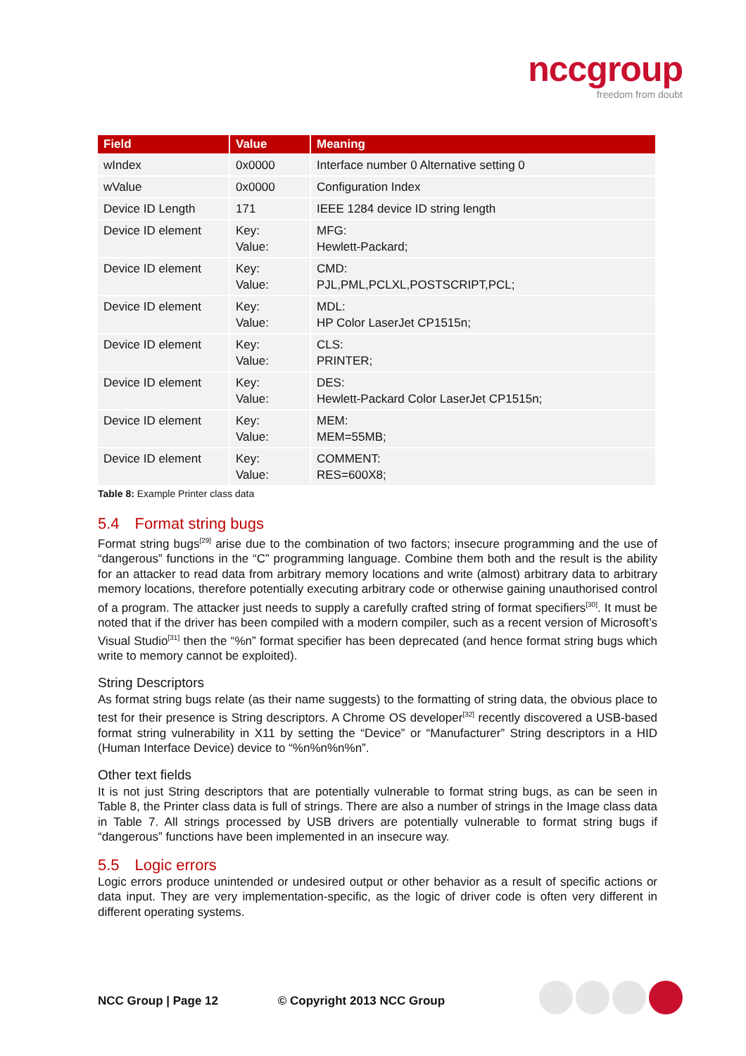nccgroup
freedom from doubt
| Field | Value | Meaning |
| --- | --- | --- |
| wIndex | 0x0000 | Interface number 0 Alternative setting 0 |
| wValue | 0x0000 | Configuration Index |
| Device ID Length | 171 | IEEE 1284 device ID string length |
| Device ID element | Key: Value: | MFG: Hewlett-Packard; |
| Device ID element | Key: Value: | CMD: PJL,PML,PCLXL,POSTSCRIPT,PCL; |
| Device ID element | Key: Value: | MDL: HP Color LaserJet CP1515n; |
| Device ID element | Key: Value: | CLS: PRINTER; |
| Device ID element | Key: Value: | DES: Hewlett-Packard Color LaserJet CP1515n; |
| Device ID element | Key: Value: | MEM: MEM=55MB; |
| Device ID element | Key: Value: | COMMENT: RES=600X8; |
Table 8: Example Printer class data
5.4 Format string bugs
Format string bugs<sup>[29]</sup> arise due to the combination of two factors; insecure programming and the use of “dangerous” functions in the “C” programming language. Combine them both and the result is the ability for an attacker to read data from arbitrary memory locations and write (almost) arbitrary data to arbitrary memory locations, therefore potentially executing arbitrary code or otherwise gaining unauthorised control of a program. The attacker just needs to supply a carefully crafted string of format specifiers<sup>[30]</sup>. It must be noted that if the driver has been compiled with a modern compiler, such as a recent version of Microsoft’s Visual Studio<sup>[31]</sup> then the “%n” format specifier has been deprecated (and hence format string bugs which write to memory cannot be exploited).
String Descriptors
As format string bugs relate (as their name suggests) to the formatting of string data, the obvious place to test for their presence is String descriptors. A Chrome OS developer<sup>[32]</sup> recently discovered a USB-based format string vulnerability in X11 by setting the “Device” or “Manufacturer” String descriptors in a HID (Human Interface Device) device to “%n%n%n%n”.
Other text fields
It is not just String descriptors that are potentially vulnerable to format string bugs, as can be seen in Table 8, the Printer class data is full of strings. There are also a number of strings in the Image class data in Table 7. All strings processed by USB drivers are potentially vulnerable to format string bugs if “dangerous” functions have been implemented in an insecure way.
5.5 Logic errors
Logic errors produce unintended or undesired output or other behavior as a result of specific actions or data input. They are very implementation-specific, as the logic of driver code is often very different in different operating systems.
NCC Group | Page 12 © Copyright 2013 NCC Group